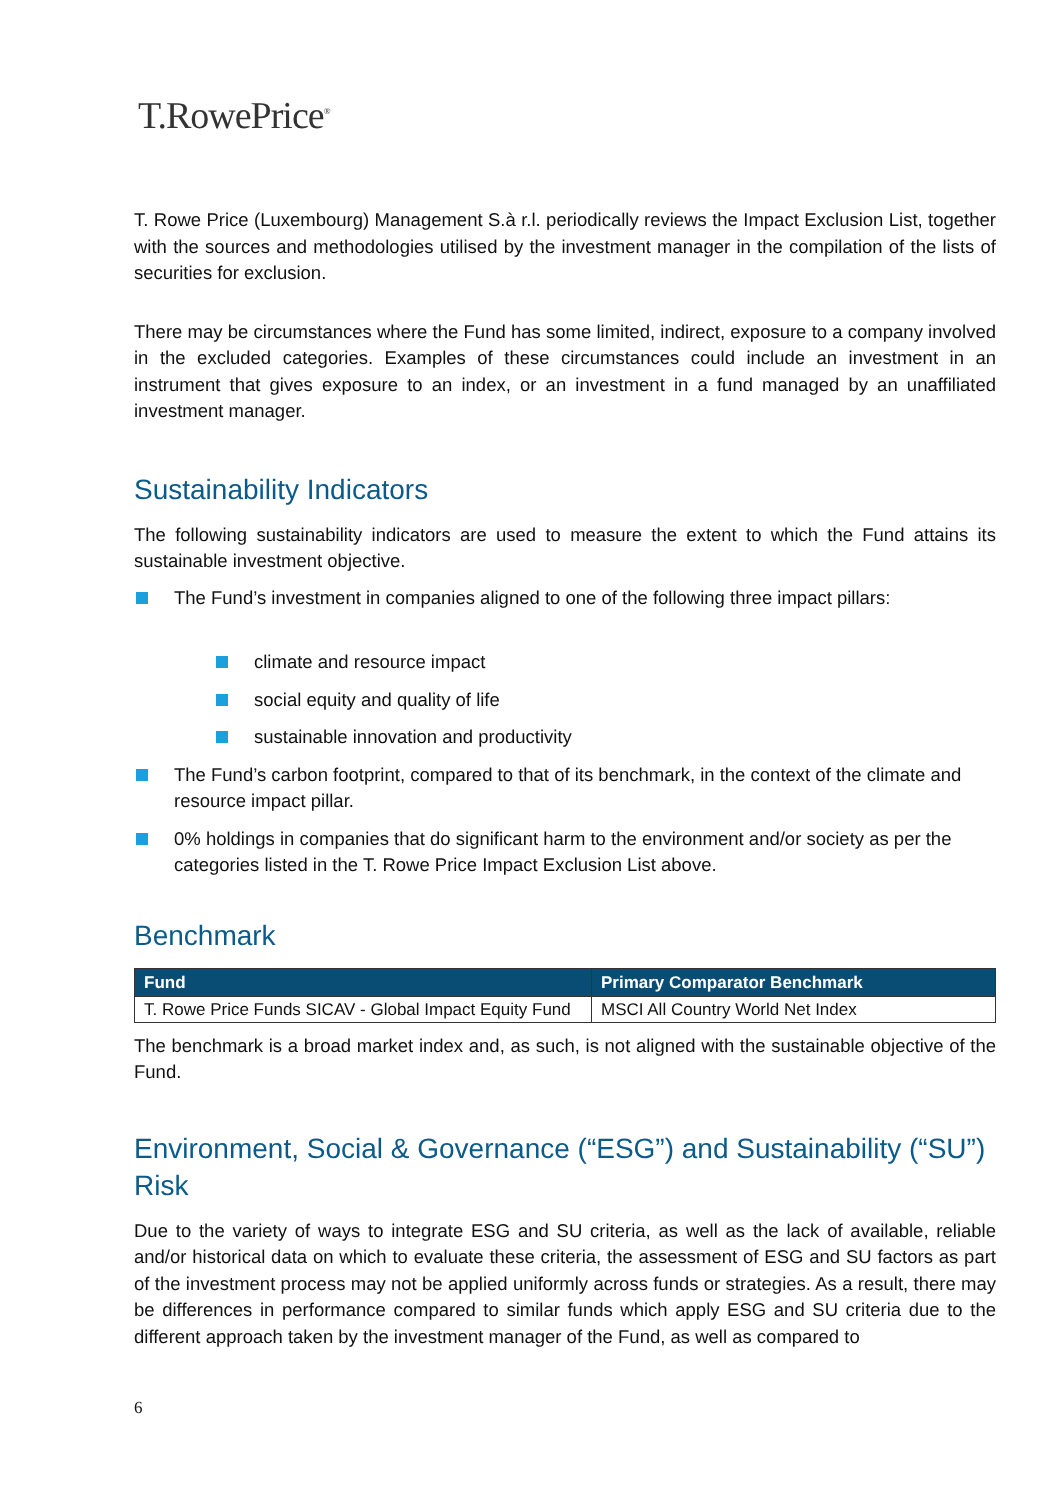T.RowePrice<sup>®</sup>
T. Rowe Price (Luxembourg) Management S.à r.l. periodically reviews the Impact Exclusion List, together with the sources and methodologies utilised by the investment manager in the compilation of the lists of securities for exclusion.
There may be circumstances where the Fund has some limited, indirect, exposure to a company involved in the excluded categories. Examples of these circumstances could include an investment in an instrument that gives exposure to an index, or an investment in a fund managed by an unaffiliated investment manager.
Sustainability Indicators
The following sustainability indicators are used to measure the extent to which the Fund attains its sustainable investment objective.
The Fund’s investment in companies aligned to one of the following three impact pillars:
climate and resource impact
social equity and quality of life
sustainable innovation and productivity
The Fund’s carbon footprint, compared to that of its benchmark, in the context of the climate and resource impact pillar.
0% holdings in companies that do significant harm to the environment and/or society as per the categories listed in the T. Rowe Price Impact Exclusion List above.
Benchmark
| Fund | Primary Comparator Benchmark |
| --- | --- |
| T. Rowe Price Funds SICAV - Global Impact Equity Fund | MSCI All Country World Net Index |
The benchmark is a broad market index and, as such, is not aligned with the sustainable objective of the Fund.
Environment, Social & Governance (“ESG”) and Sustainability (“SU”) Risk
Due to the variety of ways to integrate ESG and SU criteria, as well as the lack of available, reliable and/or historical data on which to evaluate these criteria, the assessment of ESG and SU factors as part of the investment process may not be applied uniformly across funds or strategies. As a result, there may be differences in performance compared to similar funds which apply ESG and SU criteria due to the different approach taken by the investment manager of the Fund, as well as compared to
6